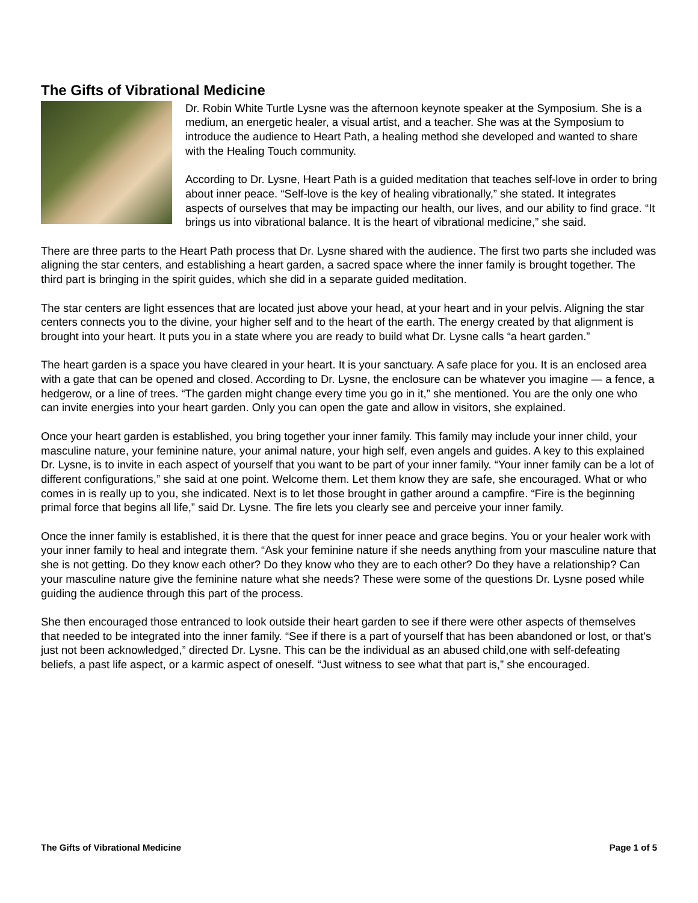The Gifts of Vibrational Medicine
Dr. Robin White Turtle Lysne was the afternoon keynote speaker at the Symposium. She is a medium, an energetic healer, a visual artist, and a teacher. She was at the Symposium to introduce the audience to Heart Path, a healing method she developed and wanted to share with the Healing Touch community.
According to Dr. Lysne, Heart Path is a guided meditation that teaches self-love in order to bring about inner peace. “Self-love is the key of healing vibrationally,” she stated. It integrates aspects of ourselves that may be impacting our health, our lives, and our ability to find grace. “It brings us into vibrational balance. It is the heart of vibrational medicine,” she said.
There are three parts to the Heart Path process that Dr. Lysne shared with the audience. The first two parts she included was aligning the star centers, and establishing a heart garden, a sacred space where the inner family is brought together. The third part is bringing in the spirit guides, which she did in a separate guided meditation.
The star centers are light essences that are located just above your head, at your heart and in your pelvis. Aligning the star centers connects you to the divine, your higher self and to the heart of the earth. The energy created by that alignment is brought into your heart. It puts you in a state where you are ready to build what Dr. Lysne calls “a heart garden.”
The heart garden is a space you have cleared in your heart. It is your sanctuary. A safe place for you. It is an enclosed area with a gate that can be opened and closed. According to Dr. Lysne, the enclosure can be whatever you imagine — a fence, a hedgerow, or a line of trees. “The garden might change every time you go in it,” she mentioned. You are the only one who can invite energies into your heart garden. Only you can open the gate and allow in visitors, she explained.
Once your heart garden is established, you bring together your inner family. This family may include your inner child, your masculine nature, your feminine nature, your animal nature, your high self, even angels and guides. A key to this explained Dr. Lysne, is to invite in each aspect of yourself that you want to be part of your inner family. “Your inner family can be a lot of different configurations,” she said at one point. Welcome them. Let them know they are safe, she encouraged. What or who comes in is really up to you, she indicated. Next is to let those brought in gather around a campfire. “Fire is the beginning primal force that begins all life,” said Dr. Lysne. The fire lets you clearly see and perceive your inner family.
Once the inner family is established, it is there that the quest for inner peace and grace begins. You or your healer work with your inner family to heal and integrate them. “Ask your feminine nature if she needs anything from your masculine nature that she is not getting. Do they know each other? Do they know who they are to each other? Do they have a relationship? Can your masculine nature give the feminine nature what she needs? These were some of the questions Dr. Lysne posed while guiding the audience through this part of the process.
She then encouraged those entranced to look outside their heart garden to see if there were other aspects of themselves that needed to be integrated into the inner family. “See if there is a part of yourself that has been abandoned or lost, or that's just not been acknowledged,” directed Dr. Lysne. This can be the individual as an abused child,one with self-defeating beliefs, a past life aspect, or a karmic aspect of oneself. “Just witness to see what that part is,” she encouraged.
The Gifts of Vibrational Medicine Page 1 of 5